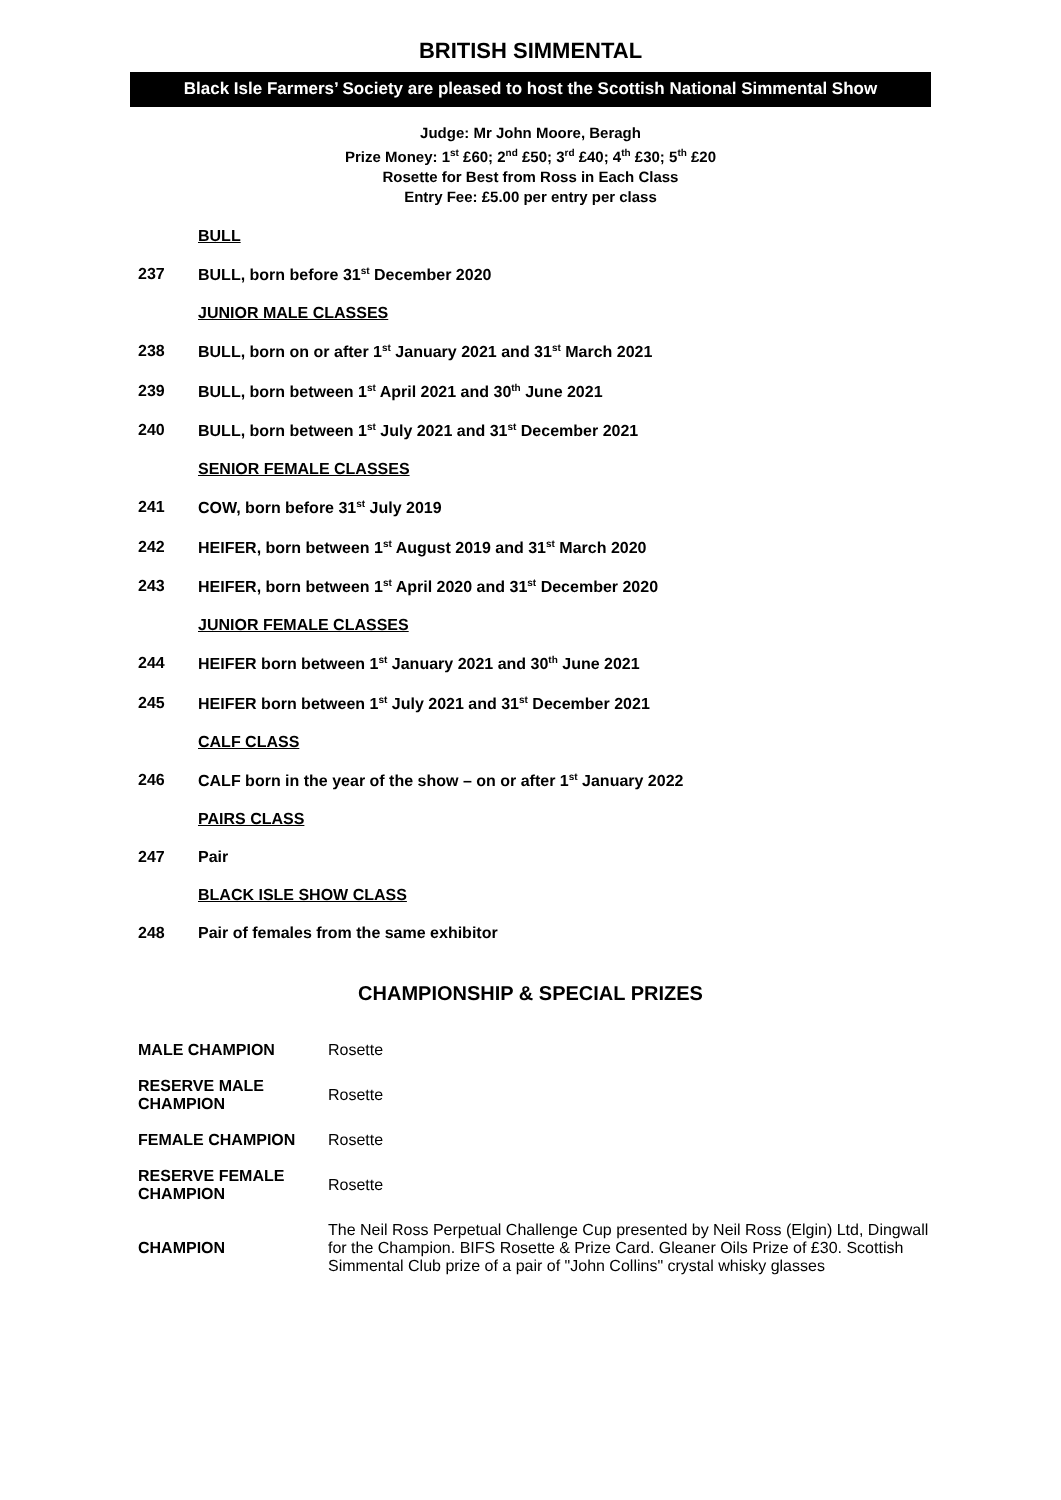BRITISH SIMMENTAL
Black Isle Farmers’ Society are pleased to host the Scottish National Simmental Show
Judge: Mr John Moore, Beragh
Prize Money: 1<sup>st</sup> £60; 2<sup>nd</sup> £50; 3<sup>rd</sup> £40; 4<sup>th</sup> £30; 5<sup>th</sup> £20
Rosette for Best from Ross in Each Class
Entry Fee: £5.00 per entry per class
BULL
237 BULL, born before 31<sup>st</sup> December 2020
JUNIOR MALE CLASSES
238 BULL, born on or after 1<sup>st</sup> January 2021 and 31<sup>st</sup> March 2021
239 BULL, born between 1<sup>st</sup> April 2021 and 30<sup>th</sup> June 2021
240 BULL, born between 1<sup>st</sup> July 2021 and 31<sup>st</sup> December 2021
SENIOR FEMALE CLASSES
241 COW, born before 31<sup>st</sup> July 2019
242 HEIFER, born between 1<sup>st</sup> August 2019 and 31<sup>st</sup> March 2020
243 HEIFER, born between 1<sup>st</sup> April 2020 and 31<sup>st</sup> December 2020
JUNIOR FEMALE CLASSES
244 HEIFER born between 1<sup>st</sup> January 2021 and 30<sup>th</sup> June 2021
245 HEIFER born between 1<sup>st</sup> July 2021 and 31<sup>st</sup> December 2021
CALF CLASS
246 CALF born in the year of the show – on or after 1<sup>st</sup> January 2022
PAIRS CLASS
247 Pair
BLACK ISLE SHOW CLASS
248 Pair of females from the same exhibitor
CHAMPIONSHIP & SPECIAL PRIZES
| MALE CHAMPION | Rosette |
| RESERVE MALE CHAMPION | Rosette |
| FEMALE CHAMPION | Rosette |
| RESERVE FEMALE CHAMPION | Rosette |
| CHAMPION | The Neil Ross Perpetual Challenge Cup presented by Neil Ross (Elgin) Ltd, Dingwall for the Champion. BIFS Rosette & Prize Card. Gleaner Oils Prize of £30. Scottish Simmental Club prize of a pair of "John Collins" crystal whisky glasses |